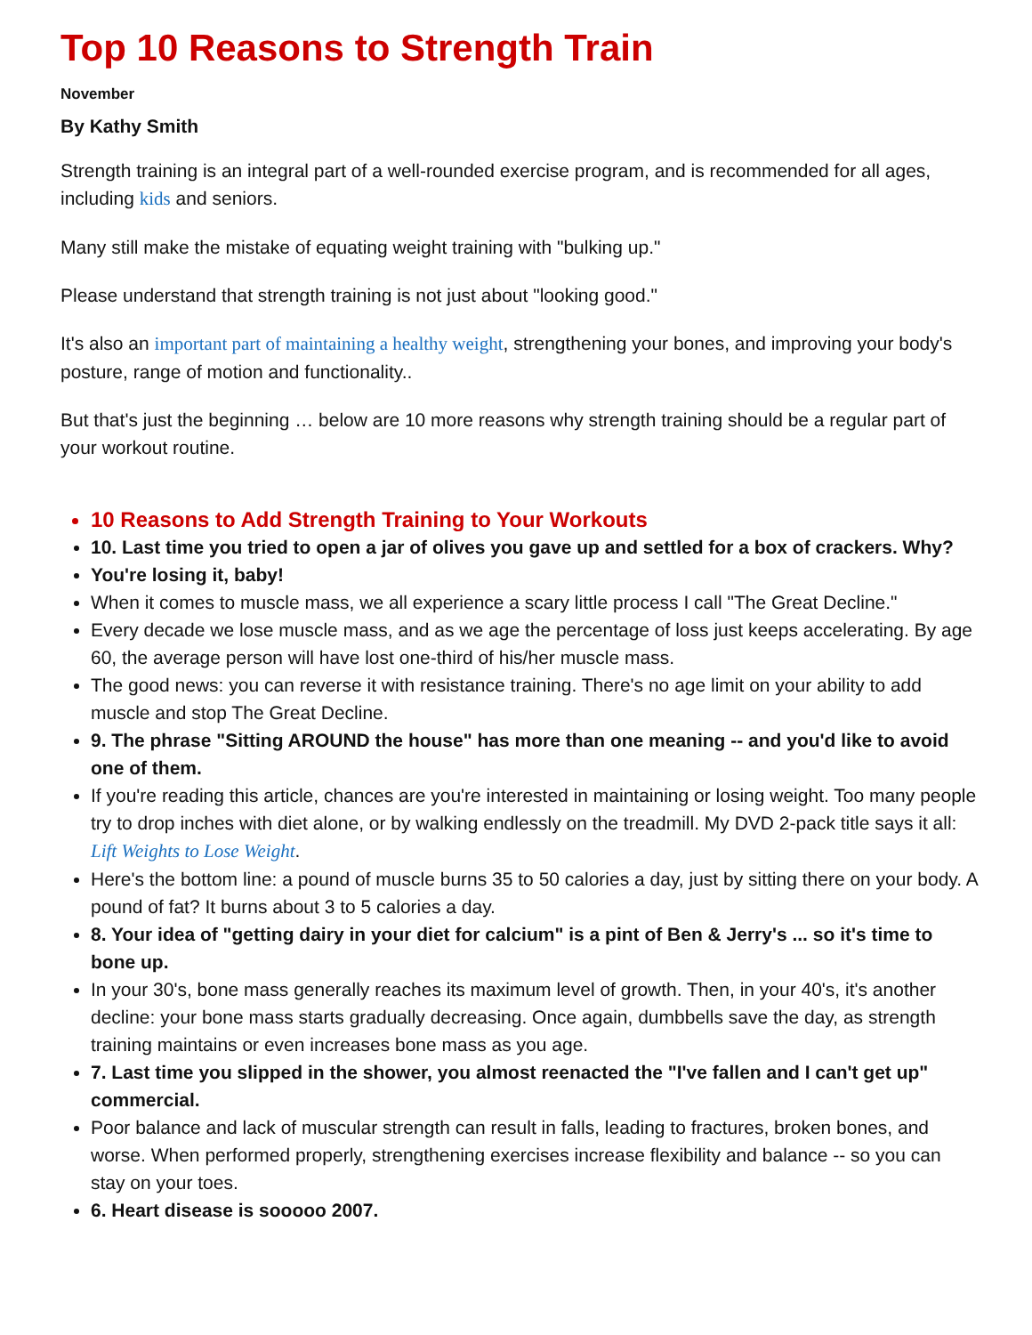Top 10 Reasons to Strength Train
November
By Kathy Smith
Strength training is an integral part of a well-rounded exercise program, and is recommended for all ages, including kids and seniors.
Many still make the mistake of equating weight training with "bulking up."
Please understand that strength training is not just about "looking good."
It's also an important part of maintaining a healthy weight, strengthening your bones, and improving your body's posture, range of motion and functionality..
But that's just the beginning … below are 10 more reasons why strength training should be a regular part of your workout routine.
10 Reasons to Add Strength Training to Your Workouts
10. Last time you tried to open a jar of olives you gave up and settled for a box of crackers. Why?
You're losing it, baby!
When it comes to muscle mass, we all experience a scary little process I call "The Great Decline."
Every decade we lose muscle mass, and as we age the percentage of loss just keeps accelerating. By age 60, the average person will have lost one-third of his/her muscle mass.
The good news: you can reverse it with resistance training. There's no age limit on your ability to add muscle and stop The Great Decline.
9. The phrase "Sitting AROUND the house" has more than one meaning -- and you'd like to avoid one of them.
If you're reading this article, chances are you're interested in maintaining or losing weight. Too many people try to drop inches with diet alone, or by walking endlessly on the treadmill. My DVD 2-pack title says it all: Lift Weights to Lose Weight.
Here's the bottom line: a pound of muscle burns 35 to 50 calories a day, just by sitting there on your body. A pound of fat? It burns about 3 to 5 calories a day.
8. Your idea of "getting dairy in your diet for calcium" is a pint of Ben & Jerry's ... so it's time to bone up.
In your 30's, bone mass generally reaches its maximum level of growth. Then, in your 40's, it's another decline: your bone mass starts gradually decreasing. Once again, dumbbells save the day, as strength training maintains or even increases bone mass as you age.
7. Last time you slipped in the shower, you almost reenacted the "I've fallen and I can't get up" commercial.
Poor balance and lack of muscular strength can result in falls, leading to fractures, broken bones, and worse. When performed properly, strengthening exercises increase flexibility and balance -- so you can stay on your toes.
6. Heart disease is sooooo 2007.